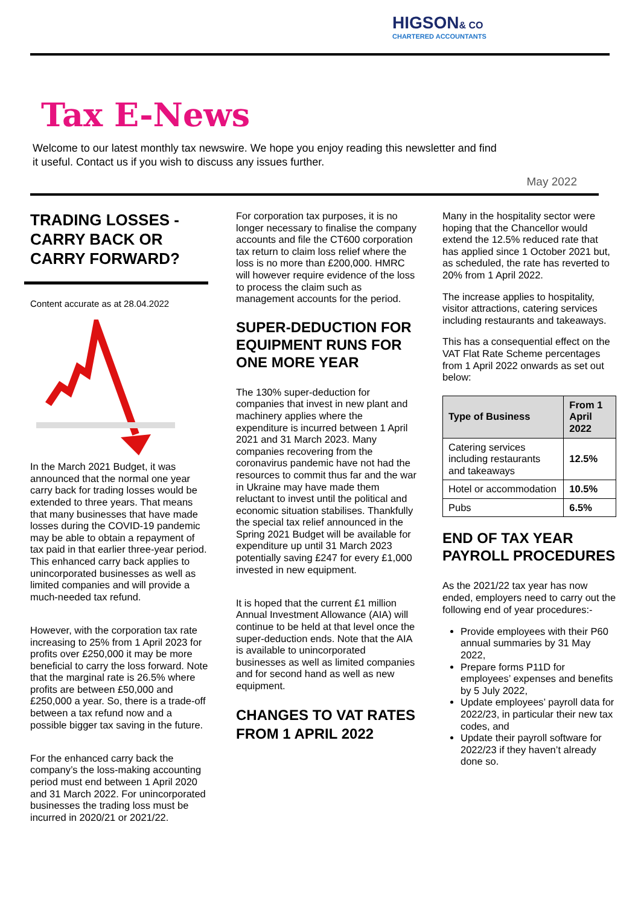HIGSON& CO
CHARTERED ACCOUNTANTS
Tax E-News
Welcome to our latest monthly tax newswire. We hope you enjoy reading this newsletter and find it useful. Contact us if you wish to discuss any issues further.
May 2022
TRADING LOSSES - CARRY BACK OR CARRY FORWARD?
Content accurate as at 28.04.2022
In the March 2021 Budget, it was announced that the normal one year carry back for trading losses would be extended to three years. That means that many businesses that have made losses during the COVID-19 pandemic may be able to obtain a repayment of tax paid in that earlier three-year period. This enhanced carry back applies to unincorporated businesses as well as limited companies and will provide a much-needed tax refund.
However, with the corporation tax rate increasing to 25% from 1 April 2023 for profits over £250,000 it may be more beneficial to carry the loss forward. Note that the marginal rate is 26.5% where profits are between £50,000 and £250,000 a year. So, there is a trade-off between a tax refund now and a possible bigger tax saving in the future.
For the enhanced carry back the company’s the loss-making accounting period must end between 1 April 2020 and 31 March 2022. For unincorporated businesses the trading loss must be incurred in 2020/21 or 2021/22.
For corporation tax purposes, it is no longer necessary to finalise the company accounts and file the CT600 corporation tax return to claim loss relief where the loss is no more than £200,000. HMRC will however require evidence of the loss to process the claim such as management accounts for the period.
SUPER-DEDUCTION FOR EQUIPMENT RUNS FOR ONE MORE YEAR
The 130% super-deduction for companies that invest in new plant and machinery applies where the expenditure is incurred between 1 April 2021 and 31 March 2023. Many companies recovering from the coronavirus pandemic have not had the resources to commit thus far and the war in Ukraine may have made them reluctant to invest until the political and economic situation stabilises. Thankfully the special tax relief announced in the Spring 2021 Budget will be available for expenditure up until 31 March 2023 potentially saving £247 for every £1,000 invested in new equipment.
It is hoped that the current £1 million Annual Investment Allowance (AIA) will continue to be held at that level once the super-deduction ends. Note that the AIA is available to unincorporated businesses as well as limited companies and for second hand as well as new equipment.
CHANGES TO VAT RATES FROM 1 APRIL 2022
Many in the hospitality sector were hoping that the Chancellor would extend the 12.5% reduced rate that has applied since 1 October 2021 but, as scheduled, the rate has reverted to 20% from 1 April 2022.
The increase applies to hospitality, visitor attractions, catering services including restaurants and takeaways.
This has a consequential effect on the VAT Flat Rate Scheme percentages from 1 April 2022 onwards as set out below:
| Type of Business | From 1 April 2022 |
| --- | --- |
| Catering services including restaurants and takeaways | 12.5% |
| Hotel or accommodation | 10.5% |
| Pubs | 6.5% |
END OF TAX YEAR PAYROLL PROCEDURES
As the 2021/22 tax year has now ended, employers need to carry out the following end of year procedures:-
Provide employees with their P60 annual summaries by 31 May 2022,
Prepare forms P11D for employees’ expenses and benefits by 5 July 2022,
Update employees’ payroll data for 2022/23, in particular their new tax codes, and
Update their payroll software for 2022/23 if they haven’t already done so.